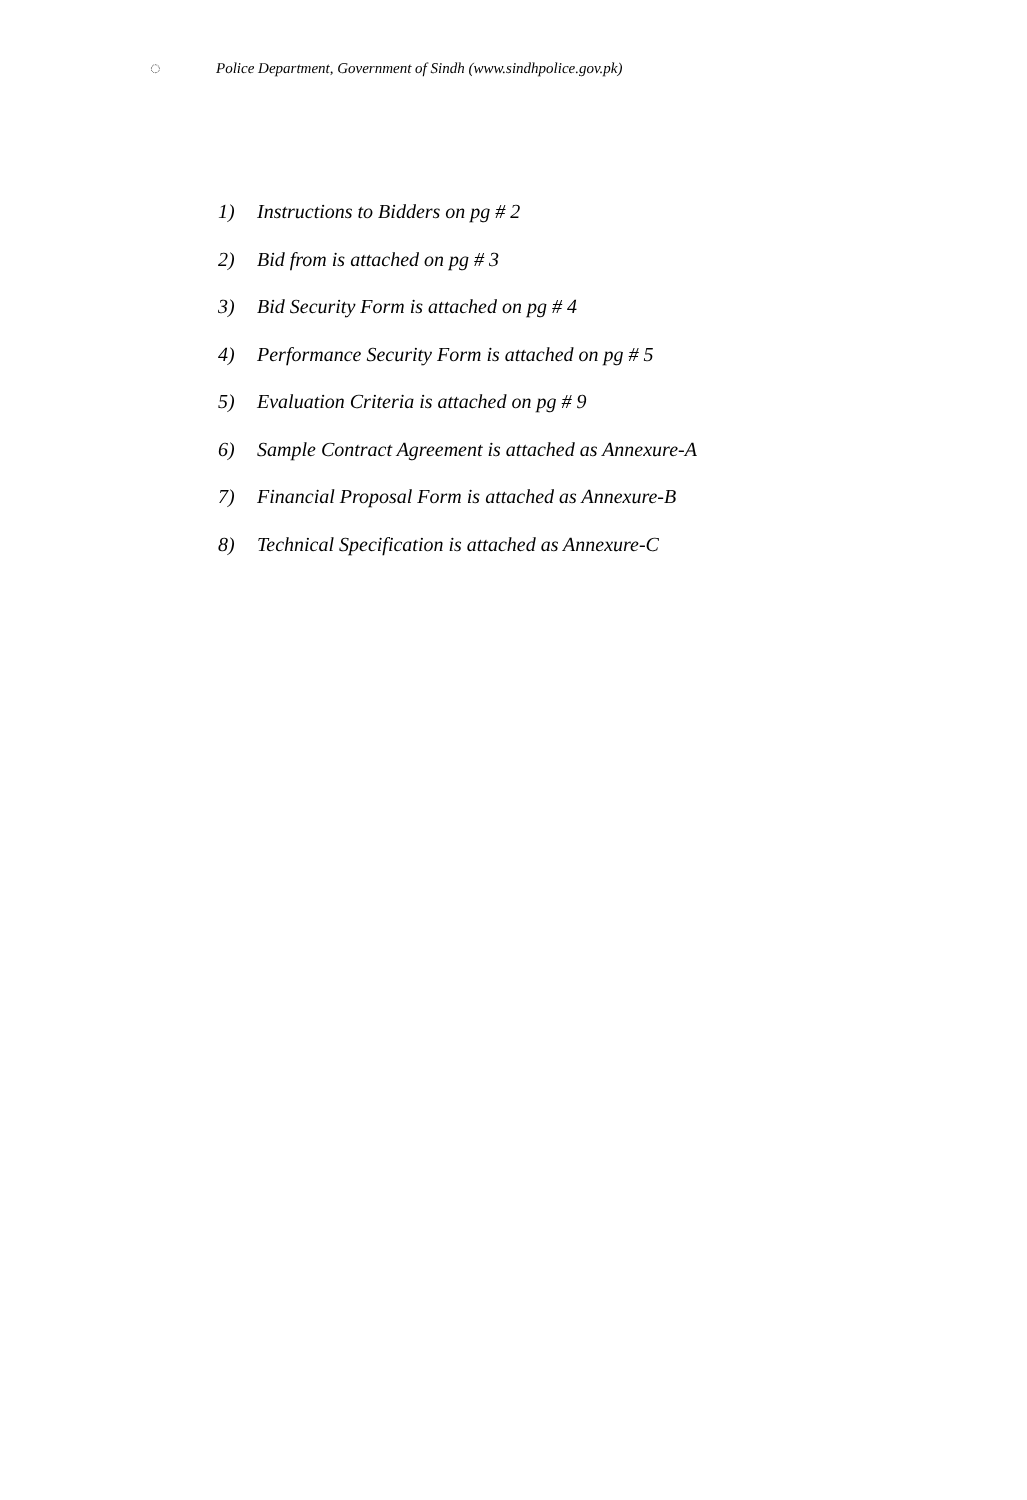◌
Police Department, Government of Sindh (www.sindhpolice.gov.pk)
1) Instructions to Bidders on pg # 2
2) Bid from is attached on pg # 3
3) Bid Security Form is attached on pg # 4
4) Performance Security Form is attached on pg # 5
5) Evaluation Criteria is attached on pg # 9
6) Sample Contract Agreement is attached as Annexure-A
7) Financial Proposal Form is attached as Annexure-B
8) Technical Specification is attached as Annexure-C